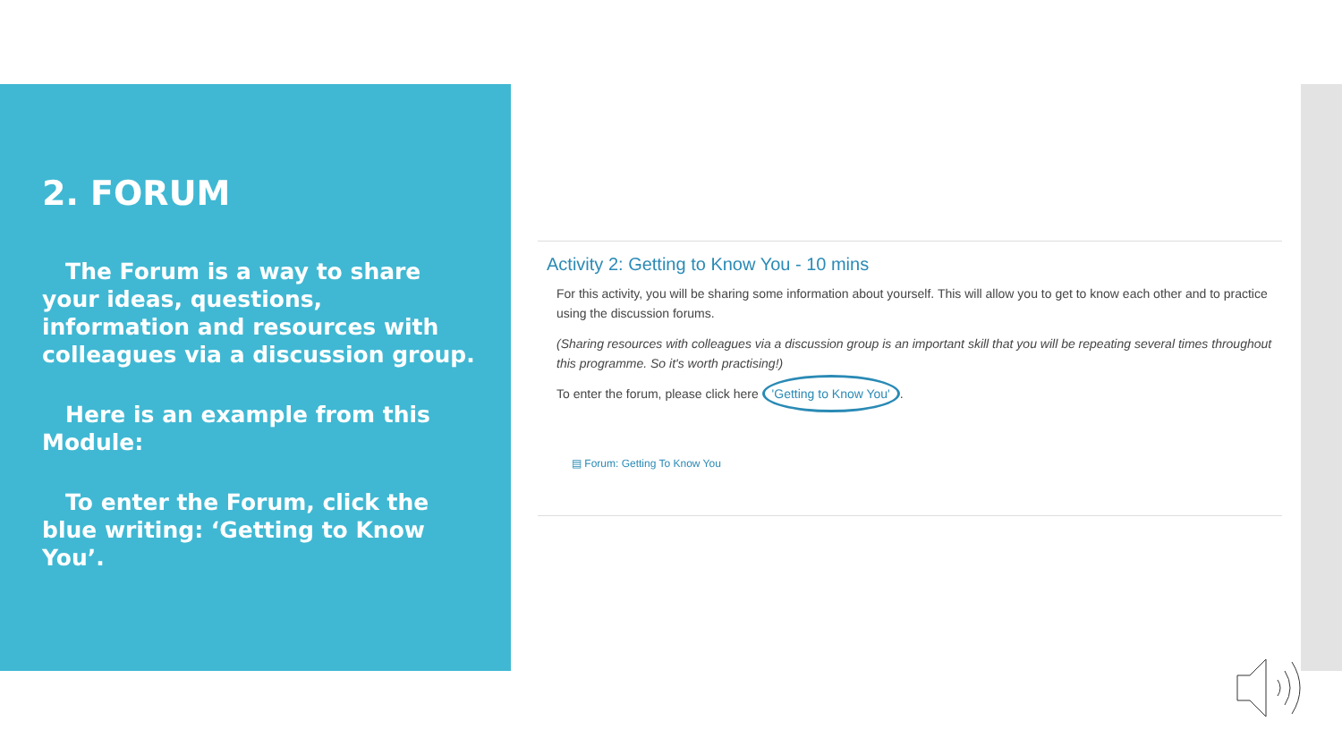2. FORUM
The Forum is a way to share your ideas, questions, information and resources with colleagues via a discussion group.
Here is an example from this Module:
To enter the Forum, click the blue writing: ‘Getting to Know You’.
Activity 2: Getting to Know You - 10 mins
For this activity, you will be sharing some information about yourself. This will allow you to get to know each other and to practice using the discussion forums.
(Sharing resources with colleagues via a discussion group is an important skill that you will be repeating several times throughout this programme. So it's worth practising!)
To enter the forum, please click here 'Getting to Know You'.
▤ Forum: Getting To Know You